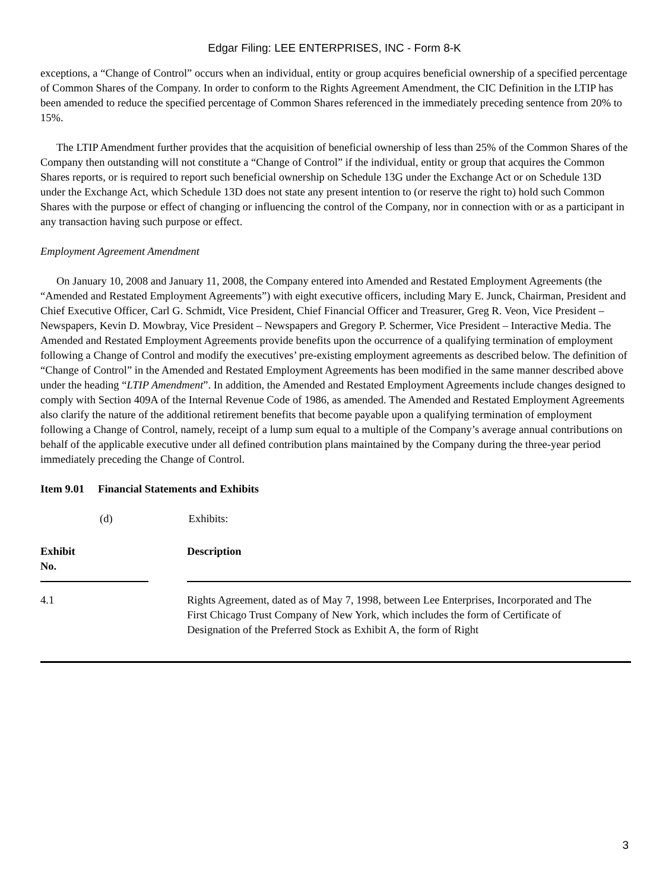Edgar Filing: LEE ENTERPRISES, INC - Form 8-K
exceptions, a “Change of Control” occurs when an individual, entity or group acquires beneficial ownership of a specified percentage of Common Shares of the Company. In order to conform to the Rights Agreement Amendment, the CIC Definition in the LTIP has been amended to reduce the specified percentage of Common Shares referenced in the immediately preceding sentence from 20% to 15%.
The LTIP Amendment further provides that the acquisition of beneficial ownership of less than 25% of the Common Shares of the Company then outstanding will not constitute a “Change of Control” if the individual, entity or group that acquires the Common Shares reports, or is required to report such beneficial ownership on Schedule 13G under the Exchange Act or on Schedule 13D under the Exchange Act, which Schedule 13D does not state any present intention to (or reserve the right to) hold such Common Shares with the purpose or effect of changing or influencing the control of the Company, nor in connection with or as a participant in any transaction having such purpose or effect.
Employment Agreement Amendment
On January 10, 2008 and January 11, 2008, the Company entered into Amended and Restated Employment Agreements (the “Amended and Restated Employment Agreements”) with eight executive officers, including Mary E. Junck, Chairman, President and Chief Executive Officer, Carl G. Schmidt, Vice President, Chief Financial Officer and Treasurer, Greg R. Veon, Vice President – Newspapers, Kevin D. Mowbray, Vice President – Newspapers and Gregory P. Schermer, Vice President – Interactive Media. The Amended and Restated Employment Agreements provide benefits upon the occurrence of a qualifying termination of employment following a Change of Control and modify the executives’ pre-existing employment agreements as described below. The definition of “Change of Control” in the Amended and Restated Employment Agreements has been modified in the same manner described above under the heading “LTIP Amendment”. In addition, the Amended and Restated Employment Agreements include changes designed to comply with Section 409A of the Internal Revenue Code of 1986, as amended. The Amended and Restated Employment Agreements also clarify the nature of the additional retirement benefits that become payable upon a qualifying termination of employment following a Change of Control, namely, receipt of a lump sum equal to a multiple of the Company’s average annual contributions on behalf of the applicable executive under all defined contribution plans maintained by the Company during the three-year period immediately preceding the Change of Control.
Item 9.01 Financial Statements and Exhibits
(d) Exhibits:
| Exhibit No. | | Description |
| --- | --- | --- |
| 4.1 | | Rights Agreement, dated as of May 7, 1998, between Lee Enterprises, Incorporated and The First Chicago Trust Company of New York, which includes the form of Certificate of Designation of the Preferred Stock as Exhibit A, the form of Right |
3